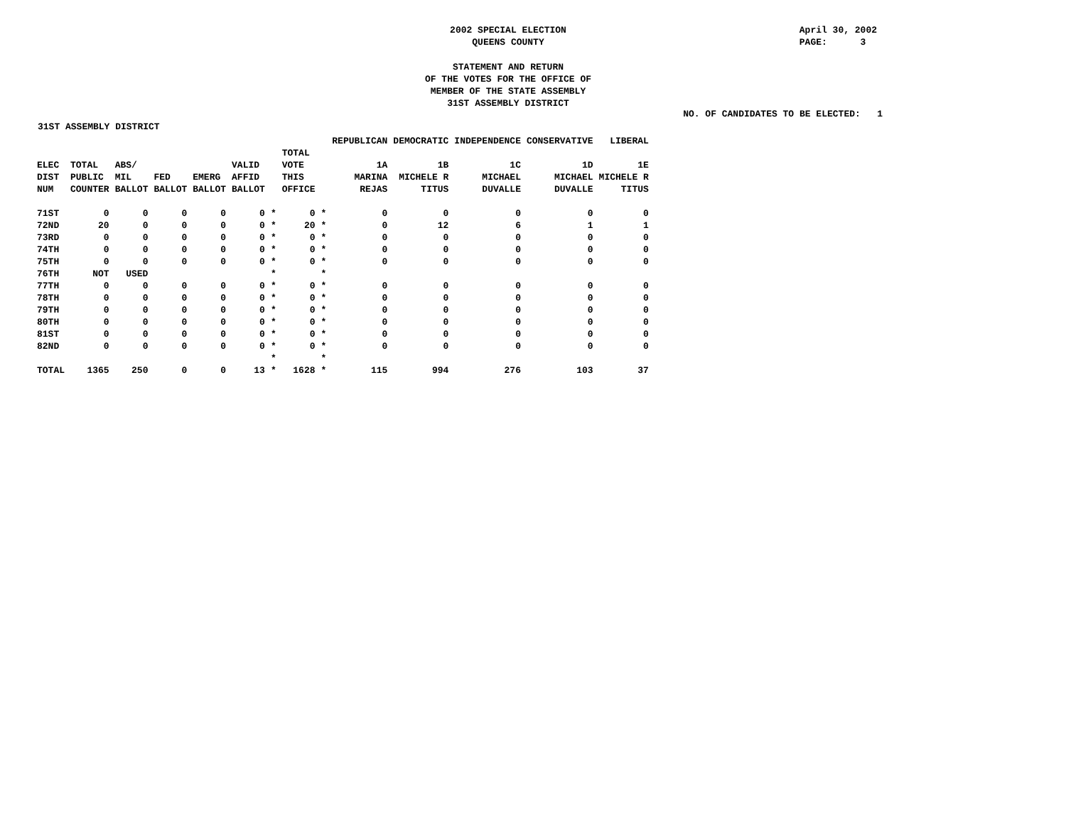2002 SPECIAL ELECTION
QUEENS COUNTY
April 30, 2002
PAGE: 3
STATEMENT AND RETURN
OF THE VOTES FOR THE OFFICE OF
MEMBER OF THE STATE ASSEMBLY
31ST ASSEMBLY DISTRICT
NO. OF CANDIDATES TO BE ELECTED: 1
31ST ASSEMBLY DISTRICT
| | | | | | | | | | REPUBLICAN | DEMOCRATIC | INDEPENDENCE | CONSERVATIVE | LIBERAL |
| --- | --- | --- | --- | --- | --- | --- | --- | --- | --- | --- | --- | --- | --- |
| | | | | | | | TOTAL | | | | | | |
| ELEC DIST NUM | TOTAL PUBLIC COUNTER | ABS/ MIL BALLOT | FED BALLOT | EMERG BALLOT | VALID AFFID BALLOT | | VOTE THIS OFFICE | | 1A MARINA REJAS | 1B MICHELE R TITUS | 1C MICHAEL DUVALLE | 1D MICHAEL DUVALLE | 1E MICHELE R TITUS |
| 71ST | 0 | 0 | 0 | 0 | 0 | * | 0 | * | 0 | 0 | 0 | 0 | 0 |
| 72ND | 20 | 0 | 0 | 0 | 0 | * | 20 | * | 0 | 12 | 6 | 1 | 1 |
| 73RD | 0 | 0 | 0 | 0 | 0 | * | 0 | * | 0 | 0 | 0 | 0 | 0 |
| 74TH | 0 | 0 | 0 | 0 | 0 | * | 0 | * | 0 | 0 | 0 | 0 | 0 |
| 75TH | 0 | 0 | 0 | 0 | 0 | * | 0 | * | 0 | 0 | 0 | 0 | 0 |
| 76TH | NOT | USED | | | | * | | * | | | | | |
| 77TH | 0 | 0 | 0 | 0 | 0 | * | 0 | * | 0 | 0 | 0 | 0 | 0 |
| 78TH | 0 | 0 | 0 | 0 | 0 | * | 0 | * | 0 | 0 | 0 | 0 | 0 |
| 79TH | 0 | 0 | 0 | 0 | 0 | * | 0 | * | 0 | 0 | 0 | 0 | 0 |
| 80TH | 0 | 0 | 0 | 0 | 0 | * | 0 | * | 0 | 0 | 0 | 0 | 0 |
| 81ST | 0 | 0 | 0 | 0 | 0 | * | 0 | * | 0 | 0 | 0 | 0 | 0 |
| 82ND | 0 | 0 | 0 | 0 | 0 | * | 0 | * | 0 | 0 | 0 | 0 | 0 |
| | | | | | | * | | * | | | | | |
| TOTAL | 1365 | 250 | 0 | 0 | 13 | * | 1628 | * | 115 | 994 | 276 | 103 | 37 |